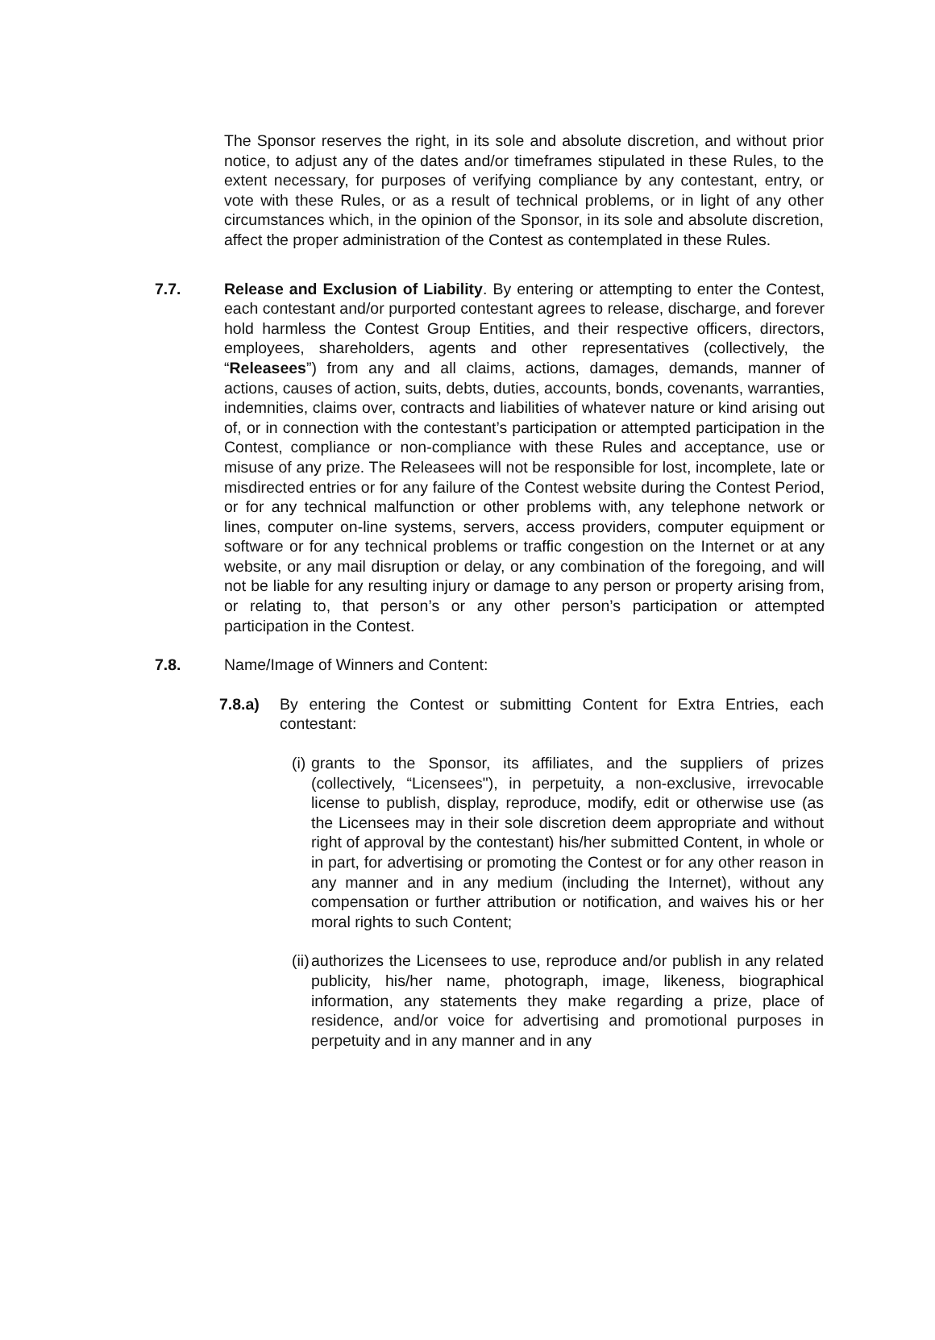The Sponsor reserves the right, in its sole and absolute discretion, and without prior notice, to adjust any of the dates and/or timeframes stipulated in these Rules, to the extent necessary, for purposes of verifying compliance by any contestant, entry, or vote with these Rules, or as a result of technical problems, or in light of any other circumstances which, in the opinion of the Sponsor, in its sole and absolute discretion, affect the proper administration of the Contest as contemplated in these Rules.
7.7. Release and Exclusion of Liability. By entering or attempting to enter the Contest, each contestant and/or purported contestant agrees to release, discharge, and forever hold harmless the Contest Group Entities, and their respective officers, directors, employees, shareholders, agents and other representatives (collectively, the “Releasees”) from any and all claims, actions, damages, demands, manner of actions, causes of action, suits, debts, duties, accounts, bonds, covenants, warranties, indemnities, claims over, contracts and liabilities of whatever nature or kind arising out of, or in connection with the contestant’s participation or attempted participation in the Contest, compliance or non-compliance with these Rules and acceptance, use or misuse of any prize. The Releasees will not be responsible for lost, incomplete, late or misdirected entries or for any failure of the Contest website during the Contest Period, or for any technical malfunction or other problems with, any telephone network or lines, computer on-line systems, servers, access providers, computer equipment or software or for any technical problems or traffic congestion on the Internet or at any website, or any mail disruption or delay, or any combination of the foregoing, and will not be liable for any resulting injury or damage to any person or property arising from, or relating to, that person’s or any other person’s participation or attempted participation in the Contest.
7.8. Name/Image of Winners and Content:
7.8.a) By entering the Contest or submitting Content for Extra Entries, each contestant:
(i)
grants to the Sponsor, its affiliates, and the suppliers of prizes (collectively, “Licensees"), in perpetuity, a non-exclusive, irrevocable license to publish, display, reproduce, modify, edit or otherwise use (as the Licensees may in their sole discretion deem appropriate and without right of approval by the contestant) his/her submitted Content, in whole or in part, for advertising or promoting the Contest or for any other reason in any manner and in any medium (including the Internet), without any compensation or further attribution or notification, and waives his or her moral rights to such Content;
(ii)
authorizes the Licensees to use, reproduce and/or publish in any related publicity, his/her name, photograph, image, likeness, biographical information, any statements they make regarding a prize, place of residence, and/or voice for advertising and promotional purposes in perpetuity and in any manner and in any